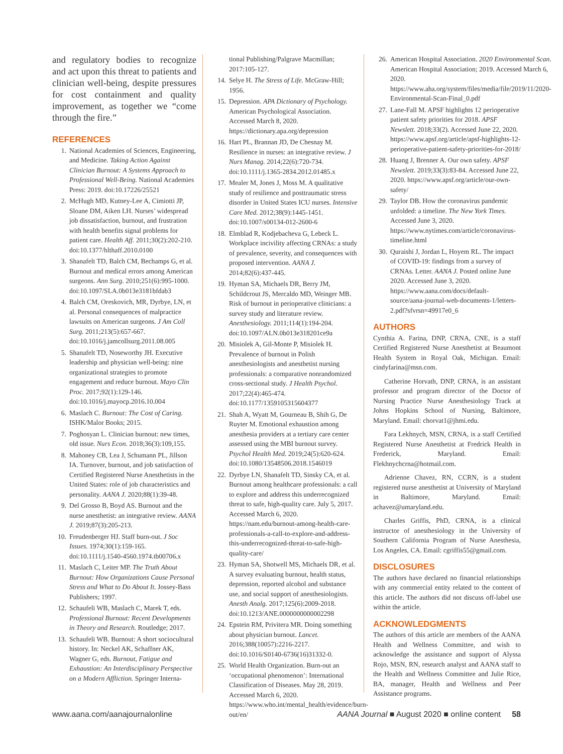and regulatory bodies to recognize and act upon this threat to patients and clinician well-being, despite pressures for cost containment and quality improvement, as together we “come through the fire.”
REFERENCES
1. National Academies of Sciences, Engineering, and Medicine. Taking Action Against Clinician Burnout: A Systems Approach to Professional Well-Being. National Academies Press: 2019. doi:10.17226/25521
2. McHugh MD, Kutney-Lee A, Cimiotti JP, Sloane DM, Aiken LH. Nurses’ widespread job dissatisfaction, burnout, and frustration with health benefits signal problems for patient care. Health Aff. 2011;30(2):202-210. doi:10.1377/hlthaff.2010.0100
3. Shanafelt TD, Balch CM, Bechamps G, et al. Burnout and medical errors among American surgeons. Ann Surg. 2010;251(6):995-1000. doi:10.1097/SLA.0b013e3181bfdab3
4. Balch CM, Oreskovich, MR, Dyrbye, LN, et al. Personal consequences of malpractice lawsuits on American surgeons. J Am Coll Surg. 2011;213(5):657-667. doi:10.1016/j.jamcollsurg.2011.08.005
5. Shanafelt TD, Noseworthy JH. Executive leadership and physician well-being: nine organizational strategies to promote engagement and reduce burnout. Mayo Clin Proc. 2017;92(1):129-146. doi:10.1016/j.mayocp.2016.10.004
6. Maslach C. Burnout: The Cost of Caring. ISHK/Malor Books; 2015.
7. Poghosyan L. Clinician burnout: new times, old issue. Nurs Econ. 2018;36(3):109,155.
8. Mahoney CB, Lea J, Schumann PL, Jillson IA. Turnover, burnout, and job satisfaction of Certified Registered Nurse Anesthetists in the United States: role of job characteristics and personality. AANA J. 2020;88(1):39-48.
9. Del Grosso B, Boyd AS. Burnout and the nurse anesthetist: an integrative review. AANA J. 2019;87(3):205-213.
10. Freudenberger HJ. Staff burn-out. J Soc Issues. 1974;30(1):159-165. doi:10.1111/j.1540-4560.1974.tb00706.x
11. Maslach C, Leiter MP. The Truth About Burnout: How Organizations Cause Personal Stress and What to Do About It. Jossey-Bass Publishers; 1997.
12. Schaufeli WB, Maslach C, Marek T, eds. Professional Burnout: Recent Developments in Theory and Research. Routledge; 2017.
13. Schaufeli WB. Burnout: A short sociocultural history. In: Neckel AK, Schaffner AK, Wagner G, eds. Burnout, Fatigue and Exhaustion: An Interdisciplinary Perspective on a Modern Affliction. Springer Interna-
tional Publishing/Palgrave Macmillan; 2017:105-127.
14. Selye H. The Stress of Life. McGraw-Hill; 1956.
15. Depression. APA Dictionary of Psychology. American Psychological Association. Accessed March 8, 2020. https://dictionary.apa.org/depression
16. Hart PL, Brannan JD, De Chesnay M. Resilience in nurses: an integrative review. J Nurs Manag. 2014;22(6):720-734. doi:10.1111/j.1365-2834.2012.01485.x
17. Mealer M, Jones J, Moss M. A qualitative study of resilience and posttraumatic stress disorder in United States ICU nurses. Intensive Care Med. 2012;38(9):1445-1451. doi:10.1007/s00134-012-2600-6
18. Elmblad R, Kodjebacheva G, Lebeck L. Workplace incivility affecting CRNAs: a study of prevalence, severity, and consequences with proposed intervention. AANA J. 2014;82(6):437-445.
19. Hyman SA, Michaels DR, Berry JM, Schildcrout JS, Mercaldo MD, Weinger MB. Risk of burnout in perioperative clinicians: a survey study and literature review. Anesthesiology. 2011;114(1):194-204. doi:10.1097/ALN.0b013e318201ce9a
20. Misiolek A, Gil-Monte P, Misiolek H. Prevalence of burnout in Polish anesthesiologists and anesthetist nursing professionals: a comparative nonrandomized cross-sectional study. J Health Psychol. 2017;22(4):465-474. doi:10.1177/1359105315604377
21. Shah A, Wyatt M, Gourneau B, Shih G, De Ruyter M. Emotional exhaustion among anesthesia providers at a tertiary care center assessed using the MBI burnout survey. Psychol Health Med. 2019;24(5):620-624. doi:10.1080/13548506.2018.1546019
22. Dyrbye LN, Shanafelt TD, Sinsky CA, et al. Burnout among healthcare professionals: a call to explore and address this underrecognized threat to safe, high-quality care. July 5, 2017. Accessed March 6, 2020. https://nam.edu/burnout-among-health-care-professionals-a-call-to-explore-and-address-this-underrecognized-threat-to-safe-high-quality-care/
23. Hyman SA, Shotwell MS, Michaels DR, et al. A survey evaluating burnout, health status, depression, reported alcohol and substance use, and social support of anesthesiologists. Anesth Analg. 2017;125(6):2009-2018. doi:10.1213/ANE.0000000000002298
24. Epstein RM, Privitera MR. Doing something about physician burnout. Lancet. 2016;388(10057):2216-2217. doi:10.1016/S0140-6736(16)31332-0.
25. World Health Organization. Burn-out an ‘occupational phenomenon’: International Classification of Diseases. May 28, 2019. Accessed March 6, 2020. https://www.who.int/mental_health/evidence/burn-out/en/
26. American Hospital Association. 2020 Environmental Scan. American Hospital Association; 2019. Accessed March 6, 2020. https://www.aha.org/system/files/media/file/2019/11/2020-Environmental-Scan-Final_0.pdf
27. Lane-Fall M. APSF highlights 12 perioperative patient safety priorities for 2018. APSF Newslett. 2018;33(2). Accessed June 22, 2020. https://www.apsf.org/article/apsf-highlights-12-perioperative-patient-safety-priorities-for-2018/
28. Huang J, Brenner A. Our own safety. APSF Newslett. 2019;33(3):83-84. Accessed June 22, 2020. https://www.apsf.org/article/our-own-safety/
29. Taylor DB. How the coronavirus pandemic unfolded: a timeline. The New York Times. Accessed June 3, 2020. https://www.nytimes.com/article/coronavirus-timeline.html
30. Quraishi J, Jordan L, Hoyem RL. The impact of COVID-19: findings from a survey of CRNAs. Letter. AANA J. Posted online June 2020. Accessed June 3, 2020. https://www.aana.com/docs/default-source/aana-journal-web-documents-1/letters-2.pdf?sfvrsn=49917e0_6
AUTHORS
Cynthia A. Farina, DNP, CRNA, CNE, is a staff Certified Registered Nurse Anesthetist at Beaumont Health System in Royal Oak, Michigan. Email: cindyfarina@msn.com.
Catherine Horvath, DNP, CRNA, is an assistant professor and program director of the Doctor of Nursing Practice Nurse Anesthesiology Track at Johns Hopkins School of Nursing, Baltimore, Maryland. Email: chorvat1@jhmi.edu.
Fara Lekhnych, MSN, CRNA, is a staff Certified Registered Nurse Anesthetist at Fredrick Health in Frederick, Maryland. Email: Flekhnychcrna@hotmail.com.
Adrienne Chavez, RN, CCRN, is a student registered nurse anesthetist at University of Maryland in Baltimore, Maryland. Email: achavez@umaryland.edu.
Charles Griffis, PhD, CRNA, is a clinical instructor of anesthesiology in the University of Southern California Program of Nurse Anesthesia, Los Angeles, CA. Email: cgriffis55@gmail.com.
DISCLOSURES
The authors have declared no financial relationships with any commercial entity related to the content of this article. The authors did not discuss off-label use within the article.
ACKNOWLEDGMENTS
The authors of this article are members of the AANA Health and Wellness Committee, and wish to acknowledge the assistance and support of Alyssa Rojo, MSN, RN, research analyst and AANA staff to the Health and Wellness Committee and Julie Rice, BA, manager, Health and Wellness and Peer Assistance programs.
www.aana.com/aanajournalonline AANA Journal ■ August 2020 ■ online content 58